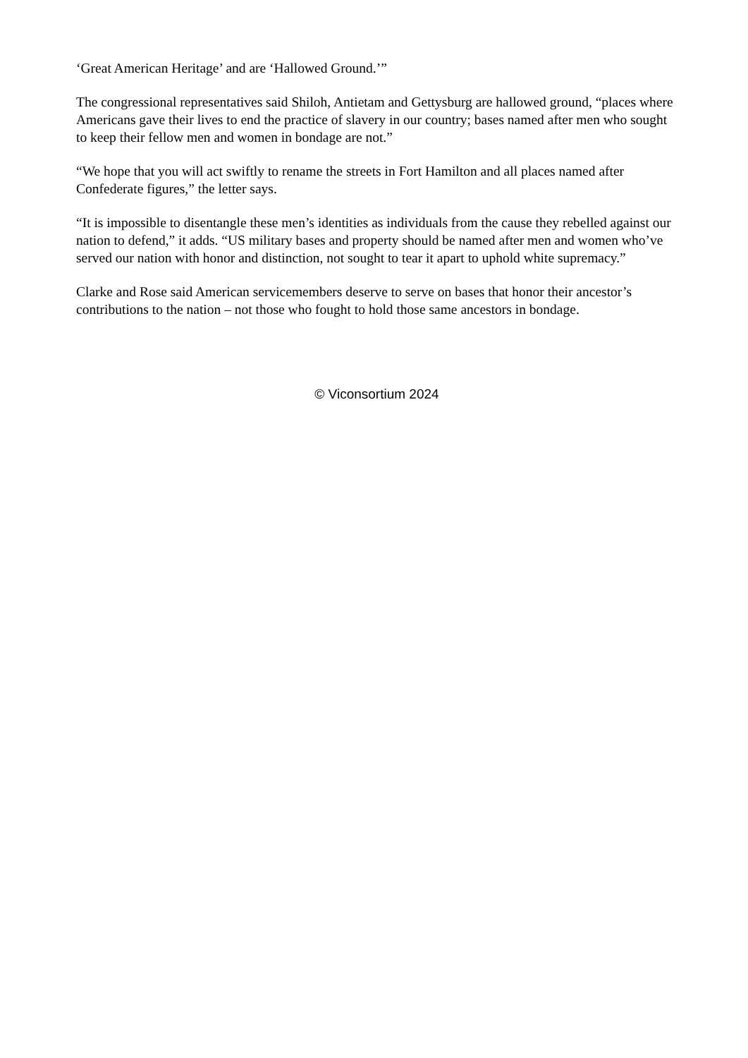‘Great American Heritage’ and are ‘Hallowed Ground.’”
The congressional representatives said Shiloh, Antietam and Gettysburg are hallowed ground, “places where Americans gave their lives to end the practice of slavery in our country; bases named after men who sought to keep their fellow men and women in bondage are not.”
“We hope that you will act swiftly to rename the streets in Fort Hamilton and all places named after Confederate figures,” the letter says.
“It is impossible to disentangle these men’s identities as individuals from the cause they rebelled against our nation to defend,” it adds. “US military bases and property should be named after men and women who’ve served our nation with honor and distinction, not sought to tear it apart to uphold white supremacy.”
Clarke and Rose said American servicemembers deserve to serve on bases that honor their ancestor’s contributions to the nation – not those who fought to hold those same ancestors in bondage.
© Viconsortium 2024